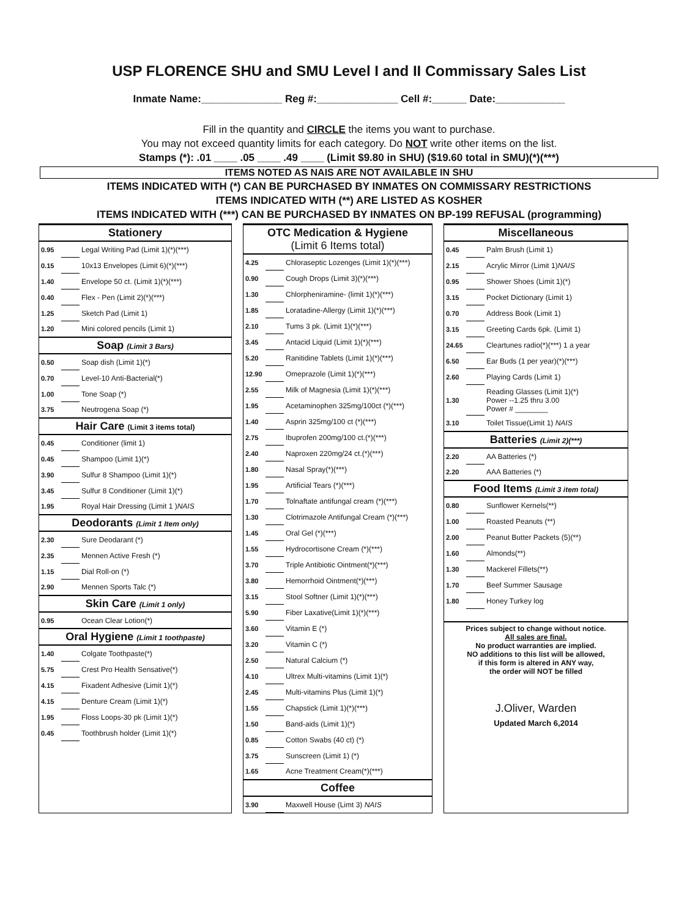USP FLORENCE SHU and SMU Level I and II Commissary Sales List
Inmate Name:______________ Reg #:______________ Cell #:______ Date:____________
Fill in the quantity and CIRCLE the items you want to purchase.
You may not exceed quantity limits for each category. Do NOT write other items on the list.
Stamps (*): .01 ____ .05 ____ .49 ____ (Limit $9.80 in SHU) ($19.60 total in SMU)(*)(***)
ITEMS NOTED AS NAIS ARE NOT AVAILABLE IN SHU
ITEMS INDICATED WITH (*) CAN BE PURCHASED BY INMATES ON COMMISSARY RESTRICTIONS
ITEMS INDICATED WITH (**) ARE LISTED AS KOSHER
ITEMS INDICATED WITH (***) CAN BE PURCHASED BY INMATES ON BP-199 REFUSAL (programming)
| Stationery | | |
| --- | --- | --- |
| 0.95 | | Legal Writing Pad (Limit 1)(*)(***) |
| 0.15 | | 10x13 Envelopes (Limit 6)(*)(***) |
| 1.40 | | Envelope 50 ct. (Limit 1)(*)(***) |
| 0.40 | | Flex - Pen (Limit 2)(*)(***) |
| 1.25 | | Sketch Pad (Limit 1) |
| 1.20 | | Mini colored pencils (Limit 1) |
| Soap (Limit 3 Bars) | | |
| 0.50 | | Soap dish (Limit 1)(*) |
| 0.70 | | Level-10 Anti-Bacterial(*) |
| 1.00 | | Tone Soap (*) |
| 3.75 | | Neutrogena Soap (*) |
| Hair Care (Limit 3 items total) | | |
| 0.45 | | Conditioner (limit 1) |
| 0.45 | | Shampoo (Limit 1)(*) |
| 3.90 | | Sulfur 8 Shampoo (Limit 1)(*) |
| 3.45 | | Sulfur 8 Conditioner (Limit 1)(*) |
| 1.95 | | Royal Hair Dressing (Limit 1 ) NAIS |
| Deodorants (Limit 1 Item only) | | |
| 2.30 | | Sure Deodarant (*) |
| 2.35 | | Mennen Active Fresh (*) |
| 1.15 | | Dial Roll-on (*) |
| 2.90 | | Mennen Sports Talc (*) |
| Skin Care (Limit 1 only) | | |
| 0.95 | | Ocean Clear Lotion(*) |
| Oral Hygiene (Limit 1 toothpaste) | | |
| 1.40 | | Colgate Toothpaste(*) |
| 5.75 | | Crest Pro Health Sensative(*) |
| 4.15 | | Fixadent Adhesive (Limit 1)(*) |
| 4.15 | | Denture Cream (Limit 1)(*) |
| 1.95 | | Floss Loops-30 pk (Limit 1)(*) |
| 0.45 | | Toothbrush holder (Limit 1)(*) |
| OTC Medication & Hygiene (Limit 6 Items total) | | |
| --- | --- | --- |
| 4.25 | | Chloraseptic Lozenges (Limit 1)(*)(***) |
| 0.90 | | Cough Drops (Limit 3)(*)(***) |
| 1.30 | | Chlorpheniramine- (limit 1)(*)(***) |
| 1.85 | | Loratadine-Allergy (Limit 1)(*)(***) |
| 2.10 | | Tums 3 pk. (Limit 1)(*)(***) |
| 3.45 | | Antacid Liquid (Limit 1)(*)(***) |
| 5.20 | | Ranitidine Tablets (Limit 1)(*)(***) |
| 12.90 | | Omeprazole (Limit 1)(*)(***) |
| 2.55 | | Milk of Magnesia (Limit 1)(*)(***) |
| 1.95 | | Acetaminophen 325mg/100ct (*)(***) |
| 1.40 | | Asprin 325mg/100 ct (*)(***) |
| 2.75 | | Ibuprofen 200mg/100 ct.(*)(***) |
| 2.40 | | Naproxen 220mg/24 ct.(*)(***) |
| 1.80 | | Nasal Spray(*)(***) |
| 1.95 | | Artificial Tears (*)(***) |
| 1.70 | | Tolnaftate antifungal cream (*)(***) |
| 1.30 | | Clotrimazole Antifungal Cream (*)(***) |
| 1.45 | | Oral Gel (*)(***) |
| 1.55 | | Hydrocortisone Cream (*)(***) |
| 3.70 | | Triple Antibiotic Ointment(*)(***) |
| 3.80 | | Hemorrhoid Ointment(*)(***) |
| 3.15 | | Stool Softner (Limit 1)(*)(***) |
| 5.90 | | Fiber Laxative(Limit 1)(*)(***) |
| 3.60 | | Vitamin E (*) |
| 3.20 | | Vitamin C (*) |
| 2.50 | | Natural Calcium (*) |
| 4.10 | | Ultrex Multi-vitamins (Limit 1)(*) |
| 2.45 | | Multi-vitamins Plus (Limit 1)(*) |
| 1.55 | | Chapstick (Limit 1)(*)(***) |
| 1.50 | | Band-aids (Limit 1)(*) |
| 0.85 | | Cotton Swabs (40 ct) (*) |
| 3.75 | | Sunscreen (Limit 1) (*) |
| 1.65 | | Acne Treatment Cream(*)(***) |
| Coffee | | |
| 3.90 | | Maxwell House (Limt 3) NAIS |
| Miscellaneous | | |
| --- | --- | --- |
| 0.45 | | Palm Brush (Limit 1) |
| 2.15 | | Acrylic Mirror (Limit 1) NAIS |
| 0.95 | | Shower Shoes (Limit 1)(*) |
| 3.15 | | Pocket Dictionary (Limit 1) |
| 0.70 | | Address Book (Limit 1) |
| 3.15 | | Greeting Cards 6pk. (Limit 1) |
| 24.65 | | Cleartunes radio(*)(***) 1 a year |
| 6.50 | | Ear Buds (1 per year)(*)(***) |
| 2.60 | | Playing Cards (Limit 1) |
| 1.30 | | Reading Glasses (Limit 1)(*) Power --1.25 thru 3.00 Power # ________ |
| 3.10 | | Toilet Tissue(Limit 1) NAIS |
| Batteries (Limit 2)(***) | | |
| 2.20 | | AA Batteries (*) |
| 2.20 | | AAA Batteries (*) |
| Food Items (Limit 3 item total) | | |
| 0.80 | | Sunflower Kernels(**) |
| 1.00 | | Roasted Peanuts (**) |
| 2.00 | | Peanut Butter Packets (5)(**) |
| 1.60 | | Almonds(**) |
| 1.30 | | Mackerel Fillets(**) |
| 1.70 | | Beef Summer Sausage |
| 1.80 | | Honey Turkey log |
Prices subject to change without notice.
All sales are final.
No product warranties are implied.
NO additions to this list will be allowed,
if this form is altered in ANY way,
the order will NOT be filled
J.Oliver, Warden
Updated March 6,2014